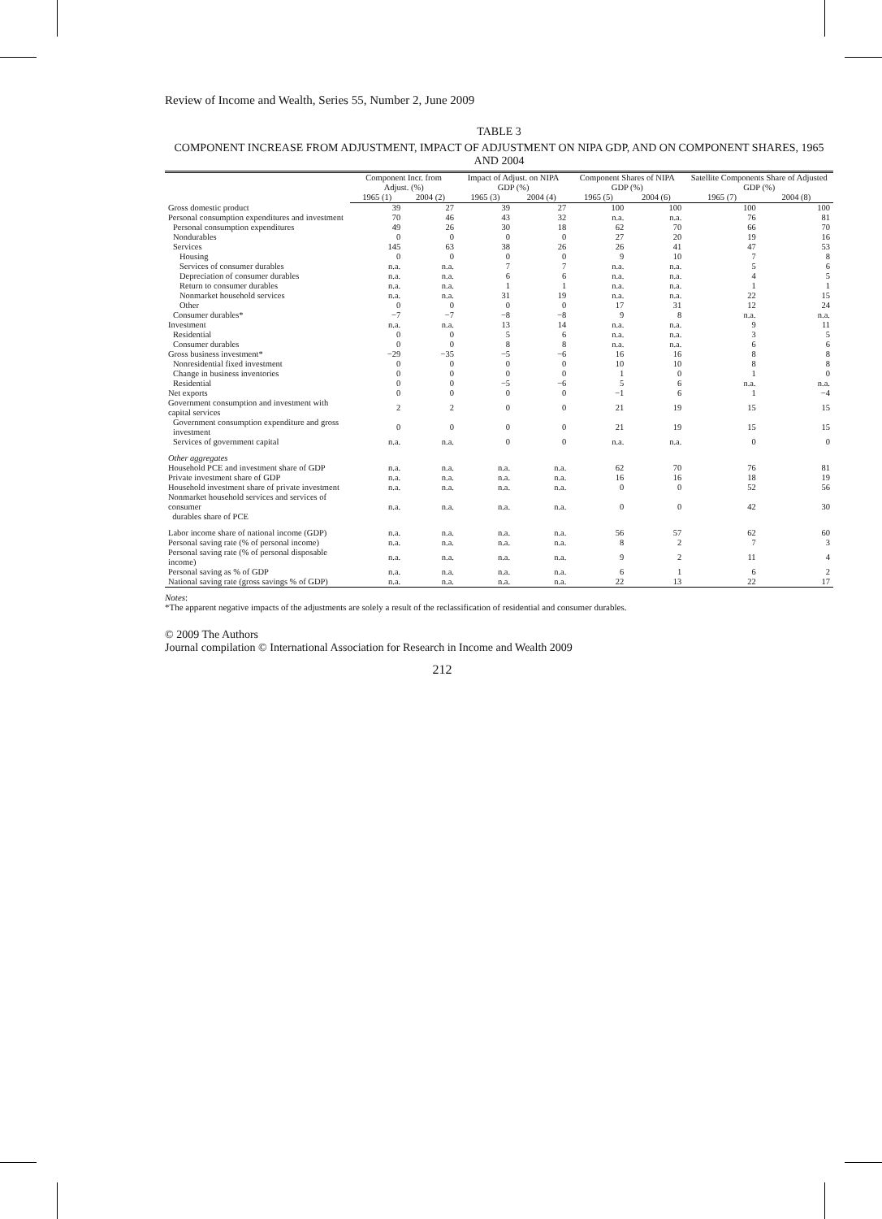Review of Income and Wealth, Series 55, Number 2, June 2009
TABLE 3
COMPONENT INCREASE FROM ADJUSTMENT, IMPACT OF ADJUSTMENT ON NIPA GDP, AND ON COMPONENT SHARES, 1965 AND 2004
| | Component Incr. from Adjust. (%) | | Impact of Adjust. on NIPA GDP (%) | | Component Shares of NIPA GDP (%) | | Satellite Components Share of Adjusted GDP (%) | |
| --- | --- | --- | --- | --- | --- | --- | --- | --- |
| | 1965 (1) | 2004 (2) | 1965 (3) | 2004 (4) | 1965 (5) | 2004 (6) | 1965 (7) | 2004 (8) |
| Gross domestic product | 39 | 27 | 39 | 27 | 100 | 100 | 100 | 100 |
| Personal consumption expenditures and investment | 70 | 46 | 43 | 32 | n.a. | n.a. | 76 | 81 |
| Personal consumption expenditures | 49 | 26 | 30 | 18 | 62 | 70 | 66 | 70 |
| Nondurables | 0 | 0 | 0 | 0 | 27 | 20 | 19 | 16 |
| Services | 145 | 63 | 38 | 26 | 26 | 41 | 47 | 53 |
| Housing | 0 | 0 | 0 | 0 | 9 | 10 | 7 | 8 |
| Services of consumer durables | n.a. | n.a. | 7 | 7 | n.a. | n.a. | 5 | 6 |
| Depreciation of consumer durables | n.a. | n.a. | 6 | 6 | n.a. | n.a. | 4 | 5 |
| Return to consumer durables | n.a. | n.a. | 1 | 1 | n.a. | n.a. | 1 | 1 |
| Nonmarket household services | n.a. | n.a. | 31 | 19 | n.a. | n.a. | 22 | 15 |
| Other | 0 | 0 | 0 | 0 | 17 | 31 | 12 | 24 |
| Consumer durables* | −7 | −7 | −8 | −8 | 9 | 8 | n.a. | n.a. |
| Investment | n.a. | n.a. | 13 | 14 | n.a. | n.a. | 9 | 11 |
| Residential | 0 | 0 | 5 | 6 | n.a. | n.a. | 3 | 5 |
| Consumer durables | 0 | 0 | 8 | 8 | n.a. | n.a. | 6 | 6 |
| Gross business investment* | −29 | −35 | −5 | −6 | 16 | 16 | 8 | 8 |
| Nonresidential fixed investment | 0 | 0 | 0 | 0 | 10 | 10 | 8 | 8 |
| Change in business inventories | 0 | 0 | 0 | 0 | 1 | 0 | 1 | 0 |
| Residential | 0 | 0 | −5 | −6 | 5 | 6 | n.a. | n.a. |
| Net exports | 0 | 0 | 0 | 0 | −1 | 6 | 1 | −4 |
| Government consumption and investment with capital services | 2 | 2 | 0 | 0 | 21 | 19 | 15 | 15 |
| Government consumption expenditure and gross investment | 0 | 0 | 0 | 0 | 21 | 19 | 15 | 15 |
| Services of government capital | n.a. | n.a. | 0 | 0 | n.a. | n.a. | 0 | 0 |
| Other aggregates | | | | | | | | |
| Household PCE and investment share of GDP | n.a. | n.a. | n.a. | n.a. | 62 | 70 | 76 | 81 |
| Private investment share of GDP | n.a. | n.a. | n.a. | n.a. | 16 | 16 | 18 | 19 |
| Household investment share of private investment | n.a. | n.a. | n.a. | n.a. | 0 | 0 | 52 | 56 |
| Nonmarket household services and services of consumer durables share of PCE | n.a. | n.a. | n.a. | n.a. | 0 | 0 | 42 | 30 |
| Labor income share of national income (GDP) | n.a. | n.a. | n.a. | n.a. | 56 | 57 | 62 | 60 |
| Personal saving rate (% of personal income) | n.a. | n.a. | n.a. | n.a. | 8 | 2 | 7 | 3 |
| Personal saving rate (% of personal disposable income) | n.a. | n.a. | n.a. | n.a. | 9 | 2 | 11 | 4 |
| Personal saving as % of GDP | n.a. | n.a. | n.a. | n.a. | 6 | 1 | 6 | 2 |
| National saving rate (gross savings % of GDP) | n.a. | n.a. | n.a. | n.a. | 22 | 13 | 22 | 17 |
Notes:
*The apparent negative impacts of the adjustments are solely a result of the reclassification of residential and consumer durables.
© 2009 The Authors
Journal compilation © International Association for Research in Income and Wealth 2009
212